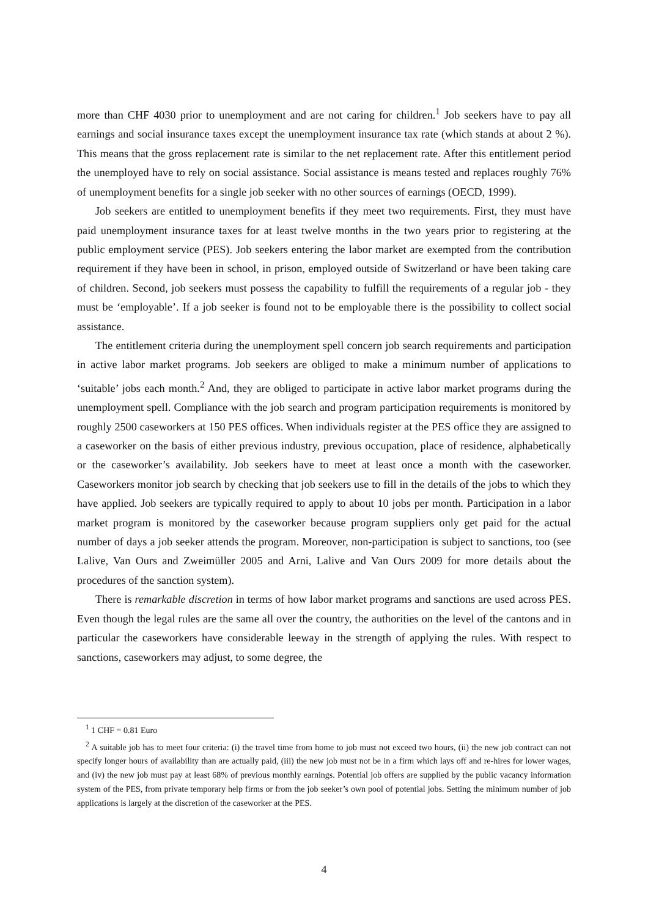more than CHF 4030 prior to unemployment and are not caring for children.<sup>1</sup> Job seekers have to pay all earnings and social insurance taxes except the unemployment insurance tax rate (which stands at about 2 %). This means that the gross replacement rate is similar to the net replacement rate. After this entitlement period the unemployed have to rely on social assistance. Social assistance is means tested and replaces roughly 76% of unemployment benefits for a single job seeker with no other sources of earnings (OECD, 1999).
Job seekers are entitled to unemployment benefits if they meet two requirements. First, they must have paid unemployment insurance taxes for at least twelve months in the two years prior to registering at the public employment service (PES). Job seekers entering the labor market are exempted from the contribution requirement if they have been in school, in prison, employed outside of Switzerland or have been taking care of children. Second, job seekers must possess the capability to fulfill the requirements of a regular job - they must be ‘employable’. If a job seeker is found not to be employable there is the possibility to collect social assistance.
The entitlement criteria during the unemployment spell concern job search requirements and participation in active labor market programs. Job seekers are obliged to make a minimum number of applications to ‘suitable’ jobs each month.<sup>2</sup> And, they are obliged to participate in active labor market programs during the unemployment spell. Compliance with the job search and program participation requirements is monitored by roughly 2500 caseworkers at 150 PES offices. When individuals register at the PES office they are assigned to a caseworker on the basis of either previous industry, previous occupation, place of residence, alphabetically or the caseworker’s availability. Job seekers have to meet at least once a month with the caseworker. Caseworkers monitor job search by checking that job seekers use to fill in the details of the jobs to which they have applied. Job seekers are typically required to apply to about 10 jobs per month. Participation in a labor market program is monitored by the caseworker because program suppliers only get paid for the actual number of days a job seeker attends the program. Moreover, non-participation is subject to sanctions, too (see Lalive, Van Ours and Zweimüller 2005 and Arni, Lalive and Van Ours 2009 for more details about the procedures of the sanction system).
There is remarkable discretion in terms of how labor market programs and sanctions are used across PES. Even though the legal rules are the same all over the country, the authorities on the level of the cantons and in particular the caseworkers have considerable leeway in the strength of applying the rules. With respect to sanctions, caseworkers may adjust, to some degree, the
<sup>1</sup> 1 CHF = 0.81 Euro
<sup>2</sup> A suitable job has to meet four criteria: (i) the travel time from home to job must not exceed two hours, (ii) the new job contract can not specify longer hours of availability than are actually paid, (iii) the new job must not be in a firm which lays off and re-hires for lower wages, and (iv) the new job must pay at least 68% of previous monthly earnings. Potential job offers are supplied by the public vacancy information system of the PES, from private temporary help firms or from the job seeker’s own pool of potential jobs. Setting the minimum number of job applications is largely at the discretion of the caseworker at the PES.
4